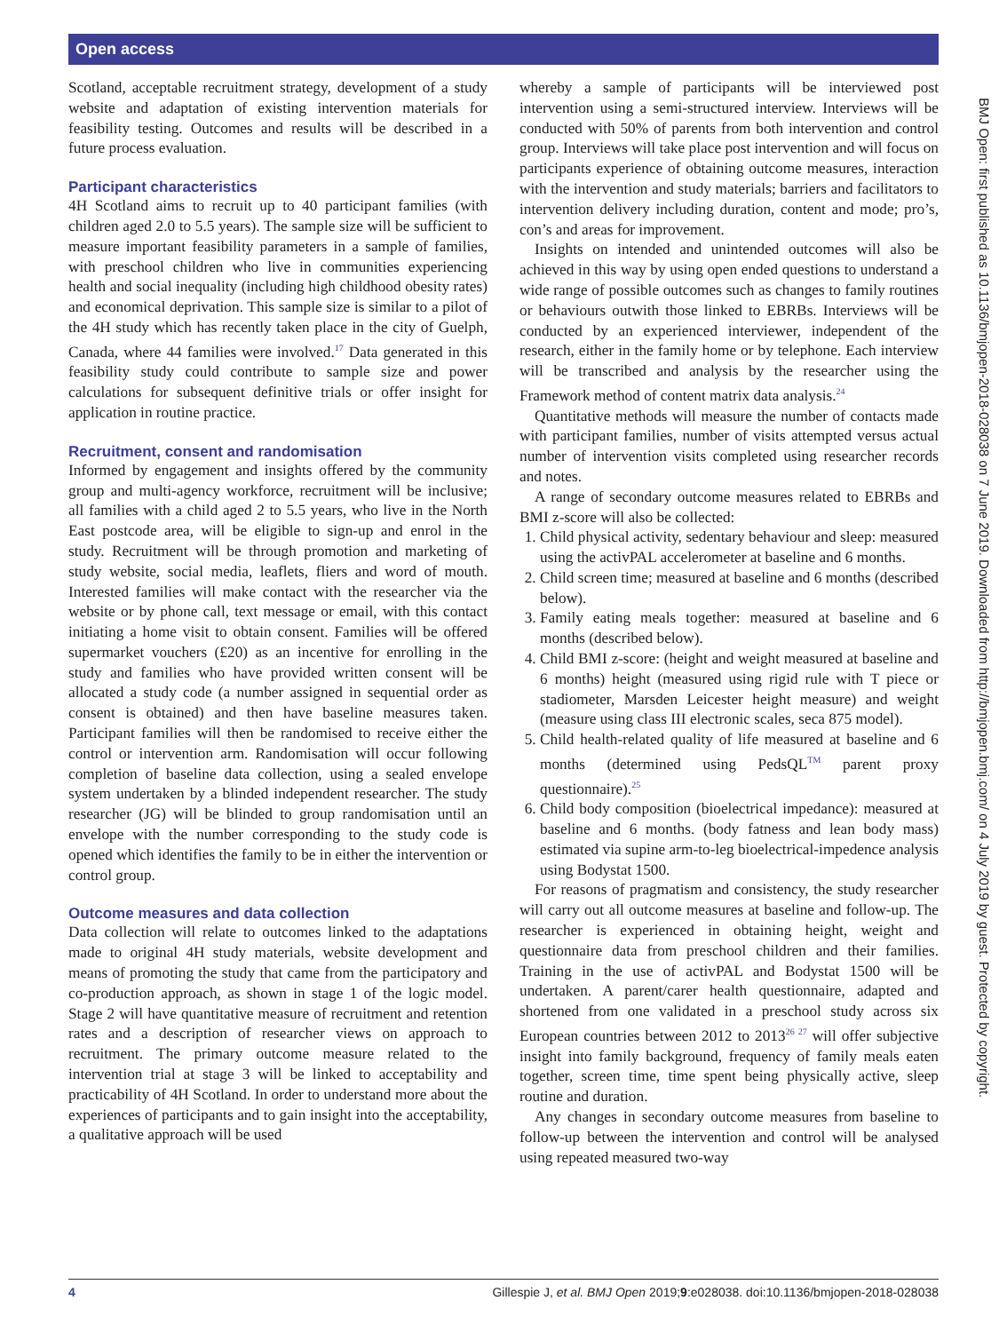Open access
Scotland, acceptable recruitment strategy, development of a study website and adaptation of existing intervention materials for feasibility testing. Outcomes and results will be described in a future process evaluation.
Participant characteristics
4H Scotland aims to recruit up to 40 participant families (with children aged 2.0 to 5.5 years). The sample size will be sufficient to measure important feasibility parameters in a sample of families, with preschool children who live in communities experiencing health and social inequality (including high childhood obesity rates) and economical deprivation. This sample size is similar to a pilot of the 4H study which has recently taken place in the city of Guelph, Canada, where 44 families were involved.<sup>17</sup> Data generated in this feasibility study could contribute to sample size and power calculations for subsequent definitive trials or offer insight for application in routine practice.
Recruitment, consent and randomisation
Informed by engagement and insights offered by the community group and multi-agency workforce, recruitment will be inclusive; all families with a child aged 2 to 5.5 years, who live in the North East postcode area, will be eligible to sign-up and enrol in the study. Recruitment will be through promotion and marketing of study website, social media, leaflets, fliers and word of mouth. Interested families will make contact with the researcher via the website or by phone call, text message or email, with this contact initiating a home visit to obtain consent. Families will be offered supermarket vouchers (£20) as an incentive for enrolling in the study and families who have provided written consent will be allocated a study code (a number assigned in sequential order as consent is obtained) and then have baseline measures taken. Participant families will then be randomised to receive either the control or intervention arm. Randomisation will occur following completion of baseline data collection, using a sealed envelope system undertaken by a blinded independent researcher. The study researcher (JG) will be blinded to group randomisation until an envelope with the number corresponding to the study code is opened which identifies the family to be in either the intervention or control group.
Outcome measures and data collection
Data collection will relate to outcomes linked to the adaptations made to original 4H study materials, website development and means of promoting the study that came from the participatory and co-production approach, as shown in stage 1 of the logic model. Stage 2 will have quantitative measure of recruitment and retention rates and a description of researcher views on approach to recruitment. The primary outcome measure related to the intervention trial at stage 3 will be linked to acceptability and practicability of 4H Scotland. In order to understand more about the experiences of participants and to gain insight into the acceptability, a qualitative approach will be used
whereby a sample of participants will be interviewed post intervention using a semi-structured interview. Interviews will be conducted with 50% of parents from both intervention and control group. Interviews will take place post intervention and will focus on participants experience of obtaining outcome measures, interaction with the intervention and study materials; barriers and facilitators to intervention delivery including duration, content and mode; pro’s, con’s and areas for improvement.
Insights on intended and unintended outcomes will also be achieved in this way by using open ended questions to understand a wide range of possible outcomes such as changes to family routines or behaviours outwith those linked to EBRBs. Interviews will be conducted by an experienced interviewer, independent of the research, either in the family home or by telephone. Each interview will be transcribed and analysis by the researcher using the Framework method of content matrix data analysis.<sup>24</sup>
Quantitative methods will measure the number of contacts made with participant families, number of visits attempted versus actual number of intervention visits completed using researcher records and notes.
A range of secondary outcome measures related to EBRBs and BMI z-score will also be collected:
1. Child physical activity, sedentary behaviour and sleep: measured using the activPAL accelerometer at baseline and 6 months.
2. Child screen time; measured at baseline and 6 months (described below).
3. Family eating meals together: measured at baseline and 6 months (described below).
4. Child BMI z-score: (height and weight measured at baseline and 6 months) height (measured using rigid rule with T piece or stadiometer, Marsden Leicester height measure) and weight (measure using class III electronic scales, seca 875 model).
5. Child health-related quality of life measured at baseline and 6 months (determined using PedsQL<sup>TM</sup> parent proxy questionnaire).<sup>25</sup>
6. Child body composition (bioelectrical impedance): measured at baseline and 6 months. (body fatness and lean body mass) estimated via supine arm-to-leg bioelectrical-impedence analysis using Bodystat 1500.
For reasons of pragmatism and consistency, the study researcher will carry out all outcome measures at baseline and follow-up. The researcher is experienced in obtaining height, weight and questionnaire data from preschool children and their families. Training in the use of activPAL and Bodystat 1500 will be undertaken. A parent/carer health questionnaire, adapted and shortened from one validated in a preschool study across six European countries between 2012 to 2013<sup>26 27</sup> will offer subjective insight into family background, frequency of family meals eaten together, screen time, time spent being physically active, sleep routine and duration.
Any changes in secondary outcome measures from baseline to follow-up between the intervention and control will be analysed using repeated measured two-way
BMJ Open: first published as 10.1136/bmjopen-2018-028038 on 7 June 2019. Downloaded from http://bmjopen.bmj.com/ on 4 July 2019 by guest. Protected by copyright.
4 Gillespie J, et al. BMJ Open 2019;9:e028038. doi:10.1136/bmjopen-2018-028038